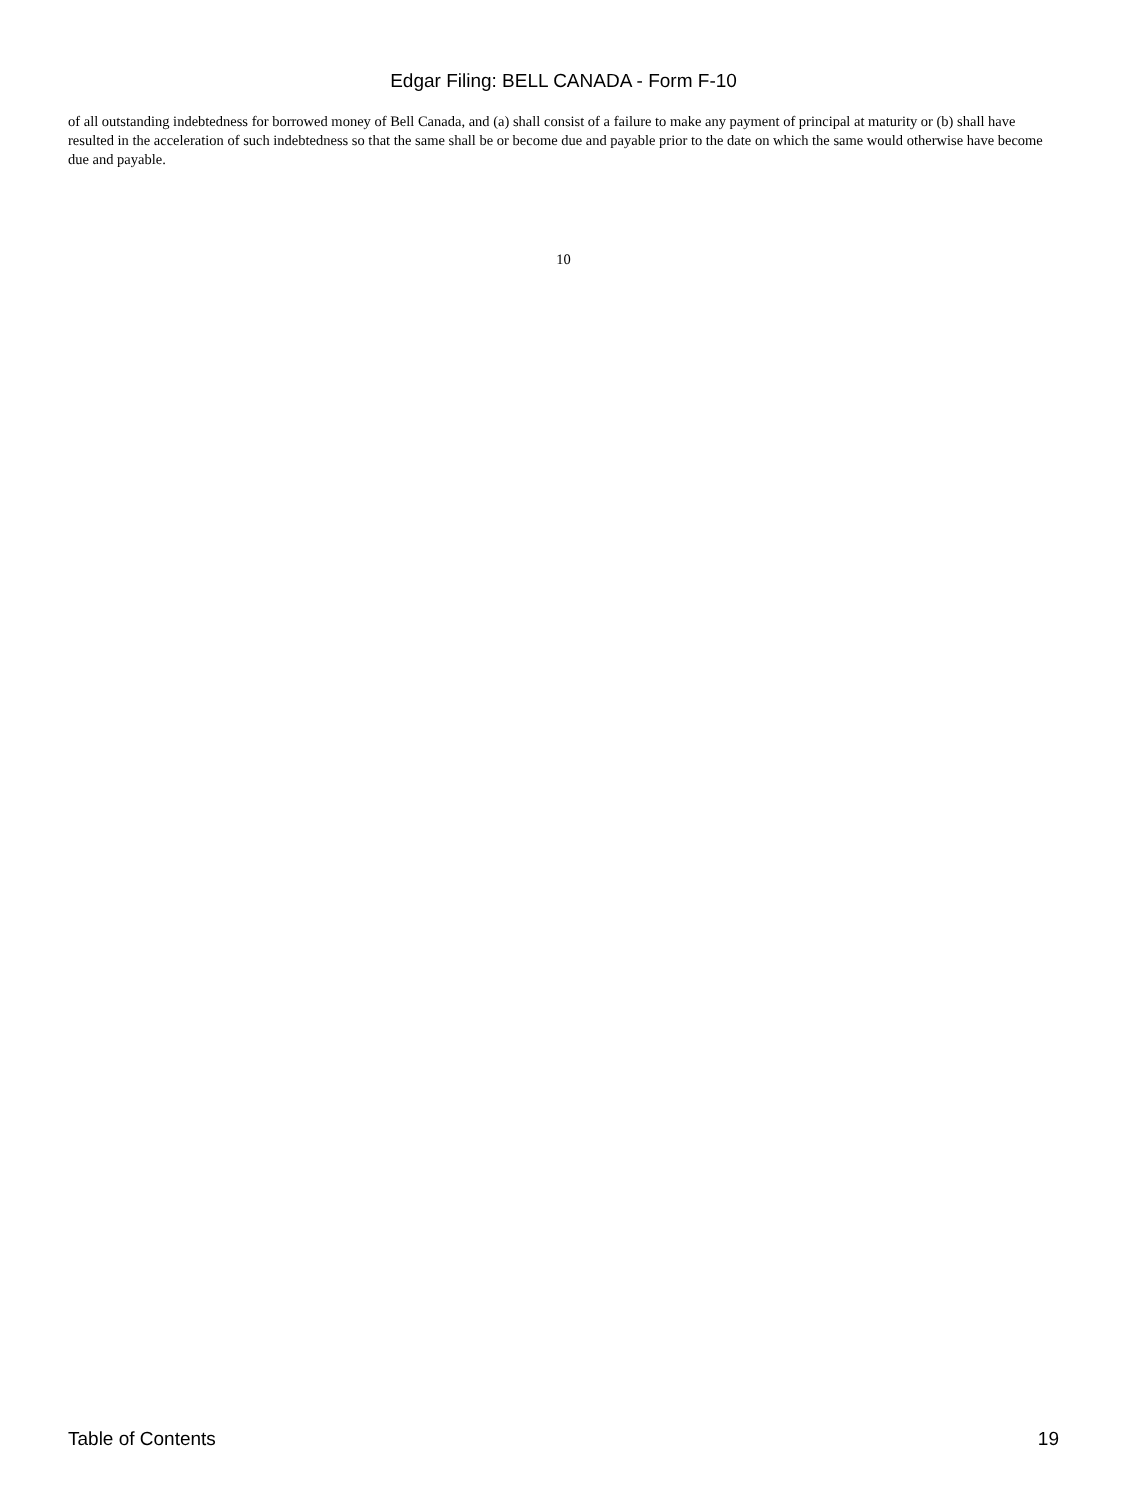Edgar Filing: BELL CANADA - Form F-10
of all outstanding indebtedness for borrowed money of Bell Canada, and (a) shall consist of a failure to make any payment of principal at maturity or (b) shall have resulted in the acceleration of such indebtedness so that the same shall be or become due and payable prior to the date on which the same would otherwise have become due and payable.
10
Table of Contents 19